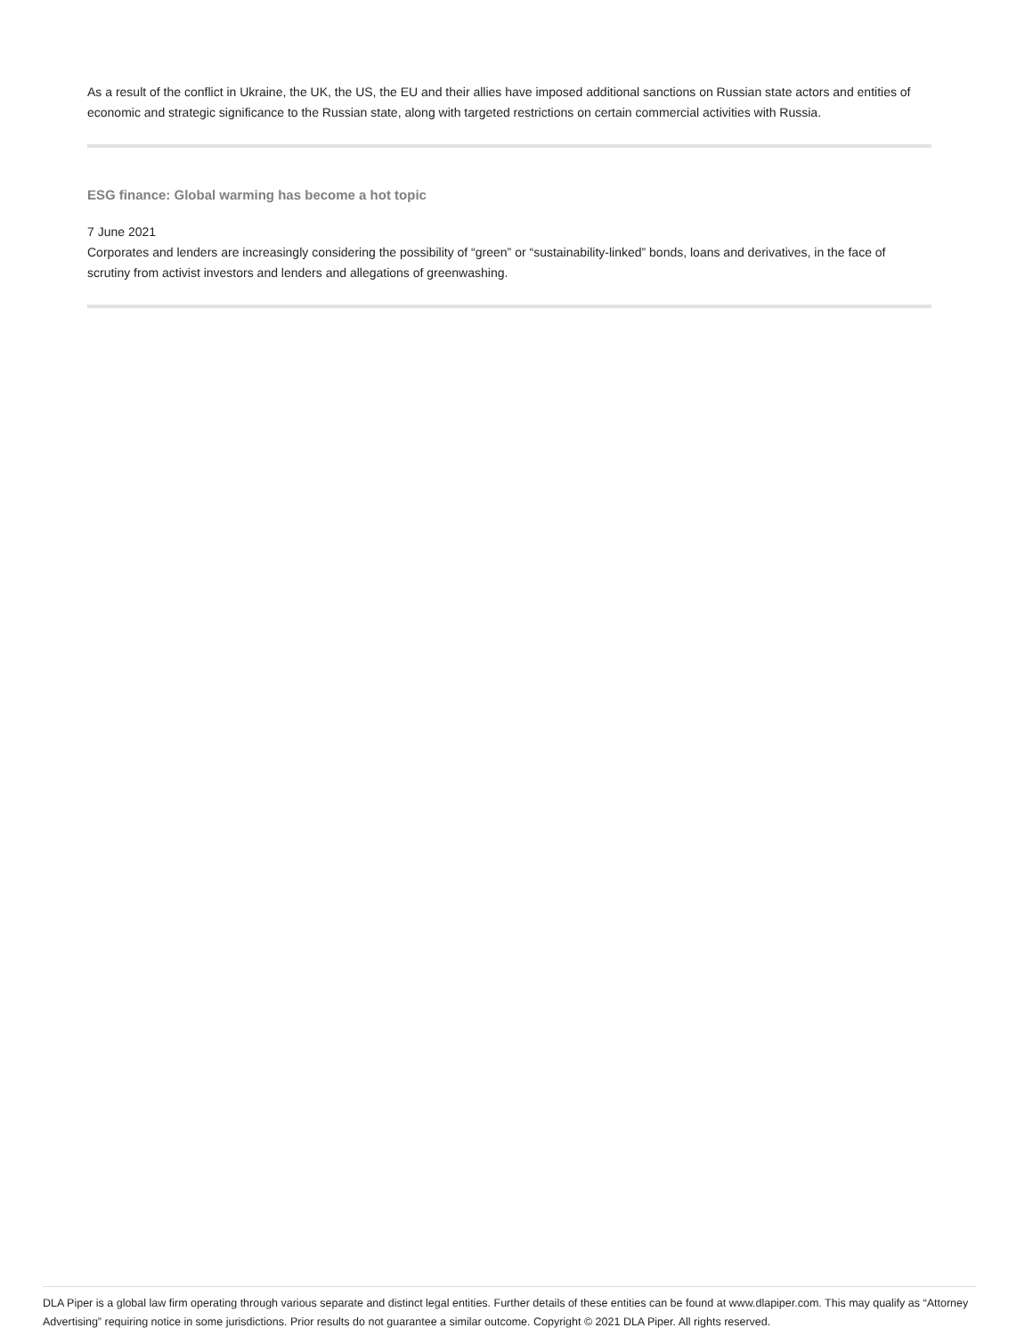As a result of the conflict in Ukraine, the UK, the US, the EU and their allies have imposed additional sanctions on Russian state actors and entities of economic and strategic significance to the Russian state, along with targeted restrictions on certain commercial activities with Russia.
ESG finance: Global warming has become a hot topic
7 June 2021
Corporates and lenders are increasingly considering the possibility of “green” or “sustainability-linked” bonds, loans and derivatives, in the face of scrutiny from activist investors and lenders and allegations of greenwashing.
DLA Piper is a global law firm operating through various separate and distinct legal entities. Further details of these entities can be found at www.dlapiper.com. This may qualify as “Attorney Advertising” requiring notice in some jurisdictions. Prior results do not guarantee a similar outcome. Copyright © 2021 DLA Piper. All rights reserved.